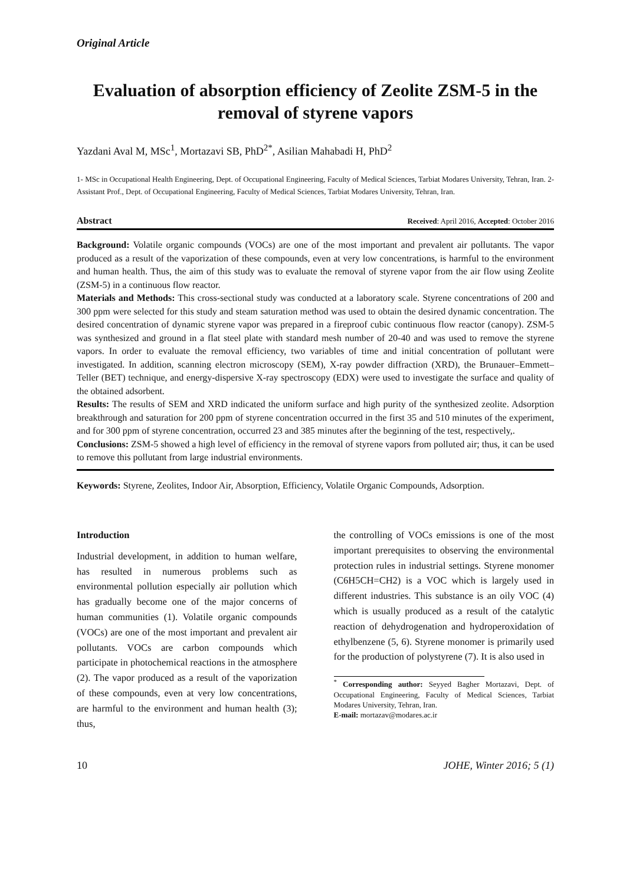Original Article
Evaluation of absorption efficiency of Zeolite ZSM-5 in the removal of styrene vapors
Yazdani Aval M, MSc<sup>1</sup>, Mortazavi SB, PhD<sup>2*</sup>, Asilian Mahabadi H, PhD<sup>2</sup>
1- MSc in Occupational Health Engineering, Dept. of Occupational Engineering, Faculty of Medical Sciences, Tarbiat Modares University, Tehran, Iran. 2- Assistant Prof., Dept. of Occupational Engineering, Faculty of Medical Sciences, Tarbiat Modares University, Tehran, Iran.
Abstract Received: April 2016, Accepted: October 2016
Background: Volatile organic compounds (VOCs) are one of the most important and prevalent air pollutants. The vapor produced as a result of the vaporization of these compounds, even at very low concentrations, is harmful to the environment and human health. Thus, the aim of this study was to evaluate the removal of styrene vapor from the air flow using Zeolite (ZSM-5) in a continuous flow reactor.
Materials and Methods: This cross-sectional study was conducted at a laboratory scale. Styrene concentrations of 200 and 300 ppm were selected for this study and steam saturation method was used to obtain the desired dynamic concentration. The desired concentration of dynamic styrene vapor was prepared in a fireproof cubic continuous flow reactor (canopy). ZSM-5 was synthesized and ground in a flat steel plate with standard mesh number of 20-40 and was used to remove the styrene vapors. In order to evaluate the removal efficiency, two variables of time and initial concentration of pollutant were investigated. In addition, scanning electron microscopy (SEM), X-ray powder diffraction (XRD), the Brunauer–Emmett–Teller (BET) technique, and energy-dispersive X-ray spectroscopy (EDX) were used to investigate the surface and quality of the obtained adsorbent.
Results: The results of SEM and XRD indicated the uniform surface and high purity of the synthesized zeolite. Adsorption breakthrough and saturation for 200 ppm of styrene concentration occurred in the first 35 and 510 minutes of the experiment, and for 300 ppm of styrene concentration, occurred 23 and 385 minutes after the beginning of the test, respectively,.
Conclusions: ZSM-5 showed a high level of efficiency in the removal of styrene vapors from polluted air; thus, it can be used to remove this pollutant from large industrial environments.
Keywords: Styrene, Zeolites, Indoor Air, Absorption, Efficiency, Volatile Organic Compounds, Adsorption.
Introduction
Industrial development, in addition to human welfare, has resulted in numerous problems such as environmental pollution especially air pollution which has gradually become one of the major concerns of human communities (1). Volatile organic compounds (VOCs) are one of the most important and prevalent air pollutants. VOCs are carbon compounds which participate in photochemical reactions in the atmosphere (2). The vapor produced as a result of the vaporization of these compounds, even at very low concentrations, are harmful to the environment and human health (3); thus,
the controlling of VOCs emissions is one of the most important prerequisites to observing the environmental protection rules in industrial settings. Styrene monomer (C6H5CH=CH2) is a VOC which is largely used in different industries. This substance is an oily VOC (4) which is usually produced as a result of the catalytic reaction of dehydrogenation and hydroperoxidation of ethylbenzene (5, 6). Styrene monomer is primarily used for the production of polystyrene (7). It is also used in
<sup>*</sup> Corresponding author: Seyyed Bagher Mortazavi, Dept. of Occupational Engineering, Faculty of Medical Sciences, Tarbiat Modares University, Tehran, Iran.
E-mail: mortazav@modares.ac.ir
10 JOHE, Winter 2016; 5 (1)